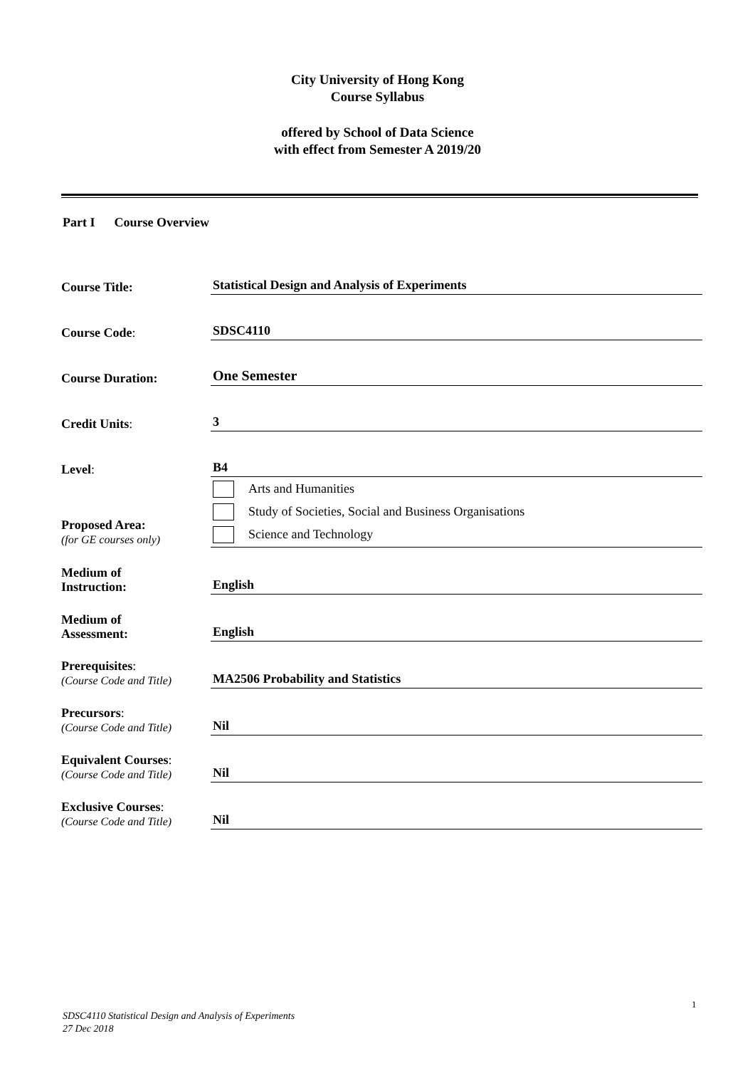City University of Hong Kong
Course Syllabus
offered by School of Data Science
with effect from Semester A 2019/20
Part I Course Overview
| Course Title: | Statistical Design and Analysis of Experiments |
| Course Code : | SDSC4110 |
| Course Duration: | One Semester |
| Credit Units : | 3 |
| Level : | B4 |
| Proposed Area: (for GE courses only) | Arts and Humanities Study of Societies, Social and Business Organisations Science and Technology |
| Medium of Instruction: | English |
| Medium of Assessment: | English |
| Prerequisites : (Course Code and Title) | MA2506 Probability and Statistics |
| Precursors : (Course Code and Title) | Nil |
| Equivalent Courses : (Course Code and Title) | Nil |
| Exclusive Courses : (Course Code and Title) | Nil |
1
SDSC4110 Statistical Design and Analysis of Experiments
27 Dec 2018